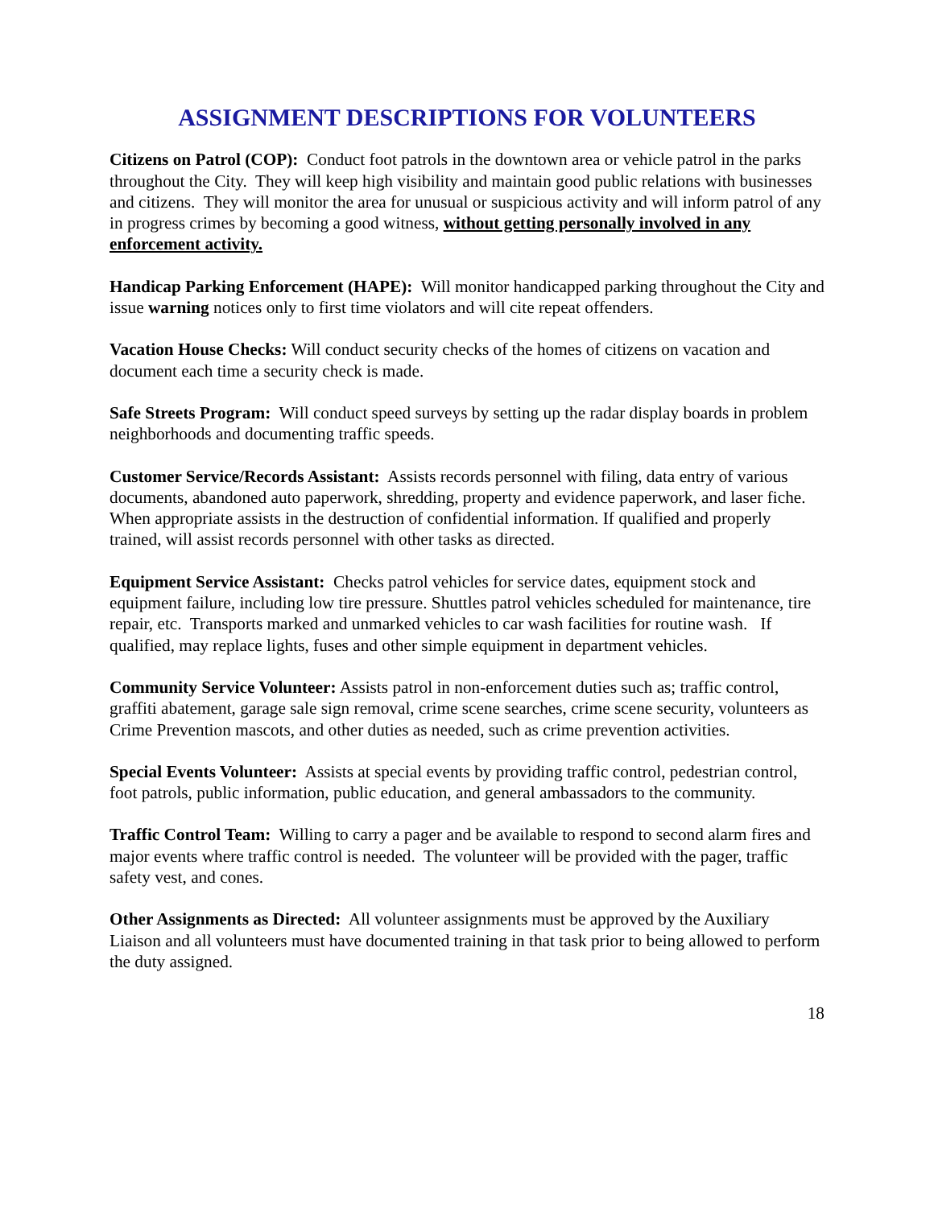ASSIGNMENT DESCRIPTIONS FOR VOLUNTEERS
Citizens on Patrol (COP): Conduct foot patrols in the downtown area or vehicle patrol in the parks throughout the City. They will keep high visibility and maintain good public relations with businesses and citizens. They will monitor the area for unusual or suspicious activity and will inform patrol of any in progress crimes by becoming a good witness, without getting personally involved in any enforcement activity.
Handicap Parking Enforcement (HAPE): Will monitor handicapped parking throughout the City and issue warning notices only to first time violators and will cite repeat offenders.
Vacation House Checks: Will conduct security checks of the homes of citizens on vacation and document each time a security check is made.
Safe Streets Program: Will conduct speed surveys by setting up the radar display boards in problem neighborhoods and documenting traffic speeds.
Customer Service/Records Assistant: Assists records personnel with filing, data entry of various documents, abandoned auto paperwork, shredding, property and evidence paperwork, and laser fiche. When appropriate assists in the destruction of confidential information. If qualified and properly trained, will assist records personnel with other tasks as directed.
Equipment Service Assistant: Checks patrol vehicles for service dates, equipment stock and equipment failure, including low tire pressure. Shuttles patrol vehicles scheduled for maintenance, tire repair, etc. Transports marked and unmarked vehicles to car wash facilities for routine wash. If qualified, may replace lights, fuses and other simple equipment in department vehicles.
Community Service Volunteer: Assists patrol in non-enforcement duties such as; traffic control, graffiti abatement, garage sale sign removal, crime scene searches, crime scene security, volunteers as Crime Prevention mascots, and other duties as needed, such as crime prevention activities.
Special Events Volunteer: Assists at special events by providing traffic control, pedestrian control, foot patrols, public information, public education, and general ambassadors to the community.
Traffic Control Team: Willing to carry a pager and be available to respond to second alarm fires and major events where traffic control is needed. The volunteer will be provided with the pager, traffic safety vest, and cones.
Other Assignments as Directed: All volunteer assignments must be approved by the Auxiliary Liaison and all volunteers must have documented training in that task prior to being allowed to perform the duty assigned.
18